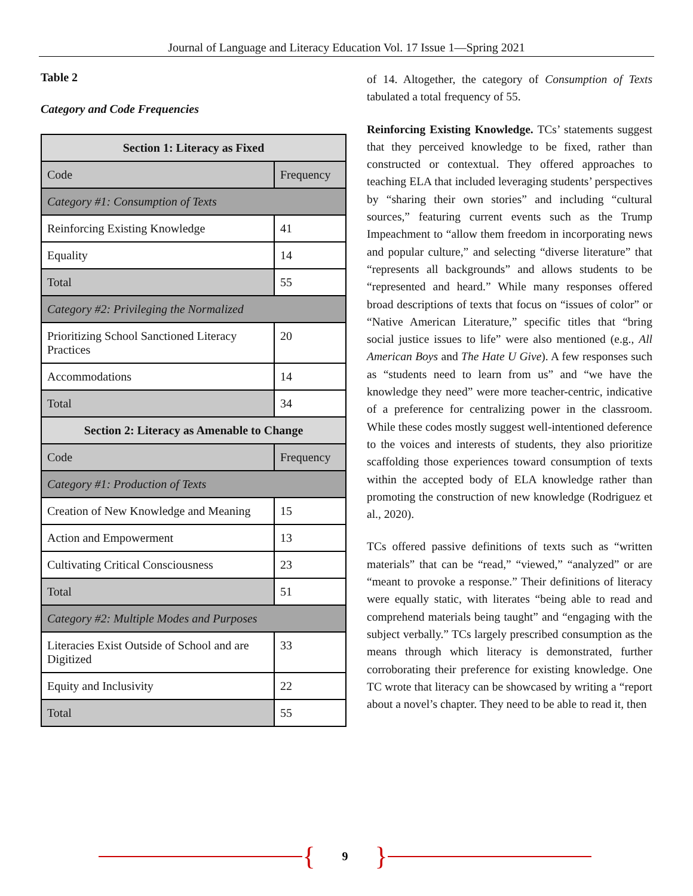Journal of Language and Literacy Education Vol. 17 Issue 1—Spring 2021
Table 2
Category and Code Frequencies
| Section 1: Literacy as Fixed | |
| --- | --- |
| Code | Frequency |
| Category #1: Consumption of Texts | |
| Reinforcing Existing Knowledge | 41 |
| Equality | 14 |
| Total | 55 |
| Category #2: Privileging the Normalized | |
| Prioritizing School Sanctioned Literacy Practices | 20 |
| Accommodations | 14 |
| Total | 34 |
| Section 2: Literacy as Amenable to Change | |
| Code | Frequency |
| Category #1: Production of Texts | |
| Creation of New Knowledge and Meaning | 15 |
| Action and Empowerment | 13 |
| Cultivating Critical Consciousness | 23 |
| Total | 51 |
| Category #2: Multiple Modes and Purposes | |
| Literacies Exist Outside of School and are Digitized | 33 |
| Equity and Inclusivity | 22 |
| Total | 55 |
of 14. Altogether, the category of Consumption of Texts tabulated a total frequency of 55.
Reinforcing Existing Knowledge. TCs’ statements suggest that they perceived knowledge to be fixed, rather than constructed or contextual. They offered approaches to teaching ELA that included leveraging students’ perspectives by “sharing their own stories” and including “cultural sources,” featuring current events such as the Trump Impeachment to “allow them freedom in incorporating news and popular culture,” and selecting “diverse literature” that “represents all backgrounds” and allows students to be “represented and heard.” While many responses offered broad descriptions of texts that focus on “issues of color” or “Native American Literature,” specific titles that “bring social justice issues to life” were also mentioned (e.g., All American Boys and The Hate U Give). A few responses such as “students need to learn from us” and “we have the knowledge they need” were more teacher-centric, indicative of a preference for centralizing power in the classroom. While these codes mostly suggest well-intentioned deference to the voices and interests of students, they also prioritize scaffolding those experiences toward consumption of texts within the accepted body of ELA knowledge rather than promoting the construction of new knowledge (Rodriguez et al., 2020).
TCs offered passive definitions of texts such as “written materials” that can be “read,” “viewed,” “analyzed” or are “meant to provoke a response.” Their definitions of literacy were equally static, with literates “being able to read and comprehend materials being taught” and “engaging with the subject verbally.” TCs largely prescribed consumption as the means through which literacy is demonstrated, further corroborating their preference for existing knowledge. One TC wrote that literacy can be showcased by writing a “report about a novel’s chapter. They need to be able to read it, then
{ 9 }